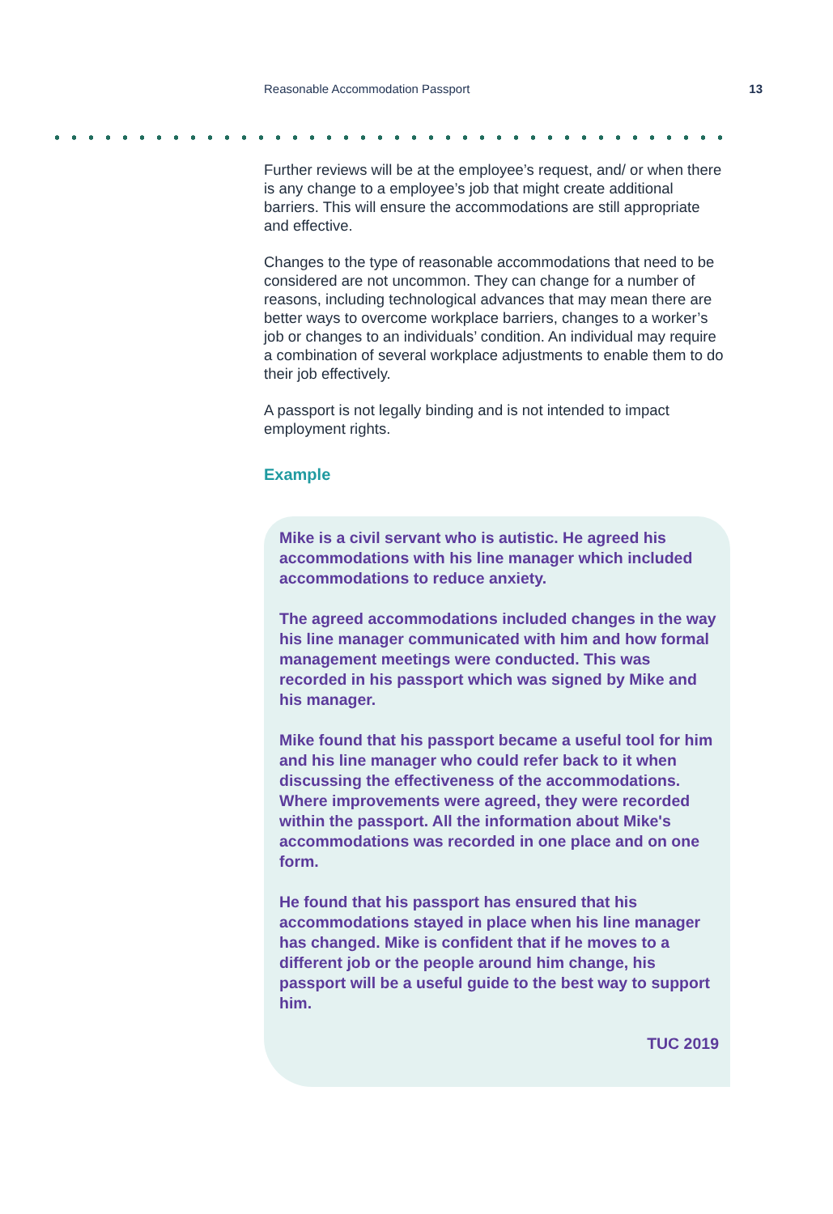Reasonable Accommodation Passport 13
Further reviews will be at the employee’s request, and/ or when there is any change to a employee’s job that might create additional barriers. This will ensure the accommodations are still appropriate and effective.
Changes to the type of reasonable accommodations that need to be considered are not uncommon. They can change for a number of reasons, including technological advances that may mean there are better ways to overcome workplace barriers, changes to a worker’s job or changes to an individuals’ condition. An individual may require a combination of several workplace adjustments to enable them to do their job effectively.
A passport is not legally binding and is not intended to impact employment rights.
Example
Mike is a civil servant who is autistic. He agreed his accommodations with his line manager which included accommodations to reduce anxiety.
The agreed accommodations included changes in the way his line manager communicated with him and how formal management meetings were conducted. This was recorded in his passport which was signed by Mike and his manager.
Mike found that his passport became a useful tool for him and his line manager who could refer back to it when discussing the effectiveness of the accommodations. Where improvements were agreed, they were recorded within the passport. All the information about Mike's accommodations was recorded in one place and on one form.
He found that his passport has ensured that his accommodations stayed in place when his line manager has changed. Mike is confident that if he moves to a different job or the people around him change, his passport will be a useful guide to the best way to support him.
TUC 2019